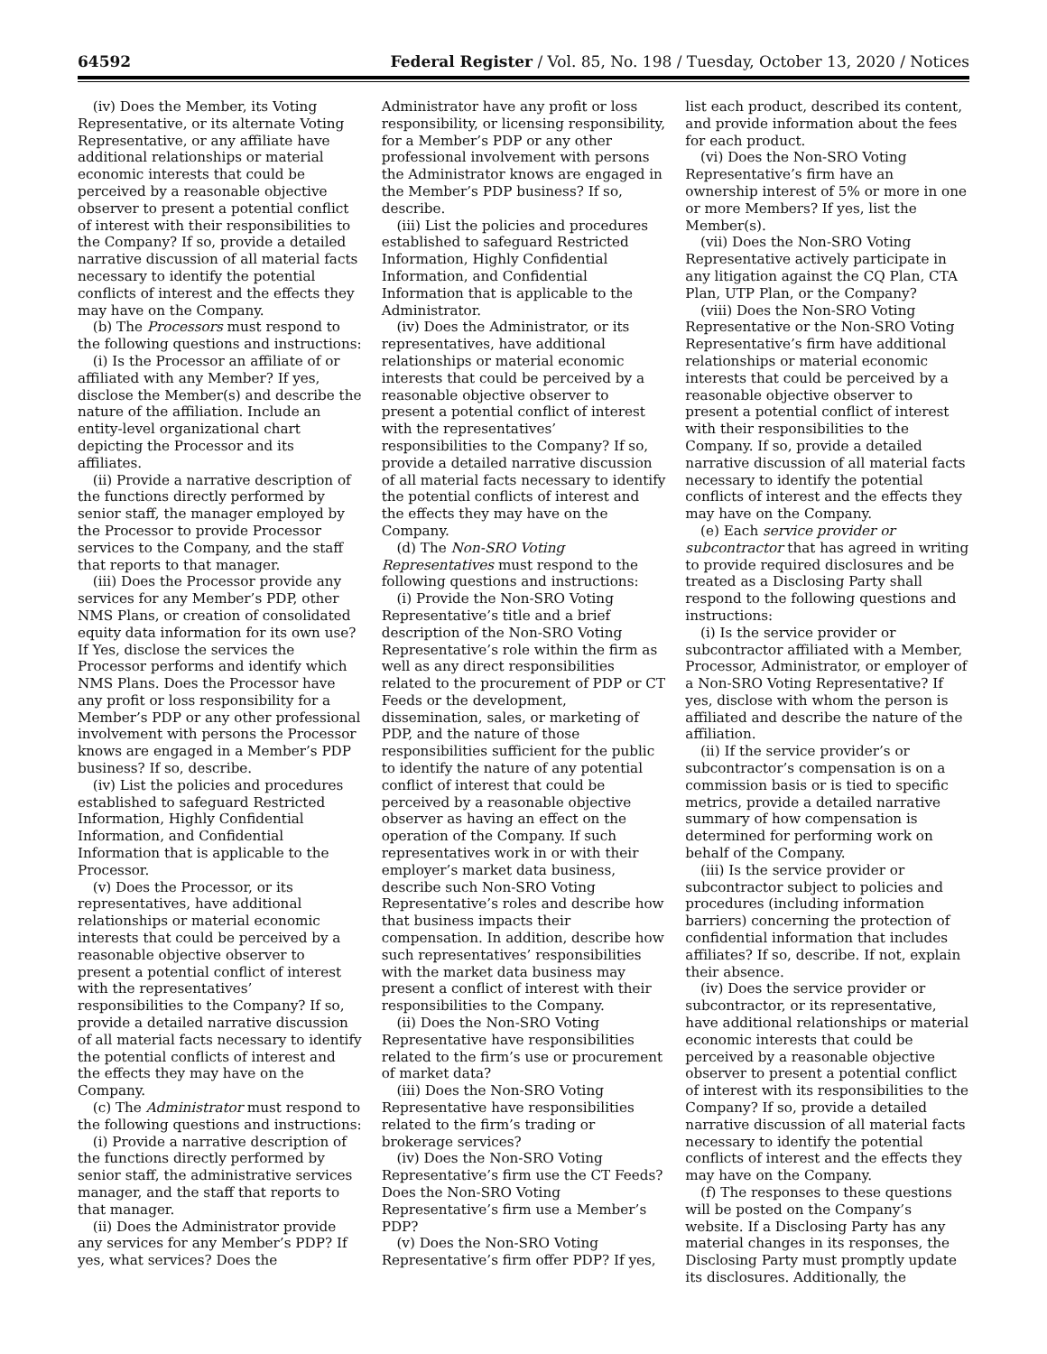64592 Federal Register / Vol. 85, No. 198 / Tuesday, October 13, 2020 / Notices
(iv) Does the Member, its Voting Representative, or its alternate Voting Representative, or any affiliate have additional relationships or material economic interests that could be perceived by a reasonable objective observer to present a potential conflict of interest with their responsibilities to the Company? If so, provide a detailed narrative discussion of all material facts necessary to identify the potential conflicts of interest and the effects they may have on the Company.
(b) The Processors must respond to the following questions and instructions:
(i) Is the Processor an affiliate of or affiliated with any Member? If yes, disclose the Member(s) and describe the nature of the affiliation. Include an entity-level organizational chart depicting the Processor and its affiliates.
(ii) Provide a narrative description of the functions directly performed by senior staff, the manager employed by the Processor to provide Processor services to the Company, and the staff that reports to that manager.
(iii) Does the Processor provide any services for any Member’s PDP, other NMS Plans, or creation of consolidated equity data information for its own use? If Yes, disclose the services the Processor performs and identify which NMS Plans. Does the Processor have any profit or loss responsibility for a Member’s PDP or any other professional involvement with persons the Processor knows are engaged in a Member’s PDP business? If so, describe.
(iv) List the policies and procedures established to safeguard Restricted Information, Highly Confidential Information, and Confidential Information that is applicable to the Processor.
(v) Does the Processor, or its representatives, have additional relationships or material economic interests that could be perceived by a reasonable objective observer to present a potential conflict of interest with the representatives’ responsibilities to the Company? If so, provide a detailed narrative discussion of all material facts necessary to identify the potential conflicts of interest and the effects they may have on the Company.
(c) The Administrator must respond to the following questions and instructions:
(i) Provide a narrative description of the functions directly performed by senior staff, the administrative services manager, and the staff that reports to that manager.
(ii) Does the Administrator provide any services for any Member’s PDP? If yes, what services? Does the
Administrator have any profit or loss responsibility, or licensing responsibility, for a Member’s PDP or any other professional involvement with persons the Administrator knows are engaged in the Member’s PDP business? If so, describe.
(iii) List the policies and procedures established to safeguard Restricted Information, Highly Confidential Information, and Confidential Information that is applicable to the Administrator.
(iv) Does the Administrator, or its representatives, have additional relationships or material economic interests that could be perceived by a reasonable objective observer to present a potential conflict of interest with the representatives’ responsibilities to the Company? If so, provide a detailed narrative discussion of all material facts necessary to identify the potential conflicts of interest and the effects they may have on the Company.
(d) The Non-SRO Voting Representatives must respond to the following questions and instructions:
(i) Provide the Non-SRO Voting Representative’s title and a brief description of the Non-SRO Voting Representative’s role within the firm as well as any direct responsibilities related to the procurement of PDP or CT Feeds or the development, dissemination, sales, or marketing of PDP, and the nature of those responsibilities sufficient for the public to identify the nature of any potential conflict of interest that could be perceived by a reasonable objective observer as having an effect on the operation of the Company. If such representatives work in or with their employer’s market data business, describe such Non-SRO Voting Representative’s roles and describe how that business impacts their compensation. In addition, describe how such representatives’ responsibilities with the market data business may present a conflict of interest with their responsibilities to the Company.
(ii) Does the Non-SRO Voting Representative have responsibilities related to the firm’s use or procurement of market data?
(iii) Does the Non-SRO Voting Representative have responsibilities related to the firm’s trading or brokerage services?
(iv) Does the Non-SRO Voting Representative’s firm use the CT Feeds? Does the Non-SRO Voting Representative’s firm use a Member’s PDP?
(v) Does the Non-SRO Voting Representative’s firm offer PDP? If yes,
list each product, described its content, and provide information about the fees for each product.
(vi) Does the Non-SRO Voting Representative’s firm have an ownership interest of 5% or more in one or more Members? If yes, list the Member(s).
(vii) Does the Non-SRO Voting Representative actively participate in any litigation against the CQ Plan, CTA Plan, UTP Plan, or the Company?
(viii) Does the Non-SRO Voting Representative or the Non-SRO Voting Representative’s firm have additional relationships or material economic interests that could be perceived by a reasonable objective observer to present a potential conflict of interest with their responsibilities to the Company. If so, provide a detailed narrative discussion of all material facts necessary to identify the potential conflicts of interest and the effects they may have on the Company.
(e) Each service provider or subcontractor that has agreed in writing to provide required disclosures and be treated as a Disclosing Party shall respond to the following questions and instructions:
(i) Is the service provider or subcontractor affiliated with a Member, Processor, Administrator, or employer of a Non-SRO Voting Representative? If yes, disclose with whom the person is affiliated and describe the nature of the affiliation.
(ii) If the service provider’s or subcontractor’s compensation is on a commission basis or is tied to specific metrics, provide a detailed narrative summary of how compensation is determined for performing work on behalf of the Company.
(iii) Is the service provider or subcontractor subject to policies and procedures (including information barriers) concerning the protection of confidential information that includes affiliates? If so, describe. If not, explain their absence.
(iv) Does the service provider or subcontractor, or its representative, have additional relationships or material economic interests that could be perceived by a reasonable objective observer to present a potential conflict of interest with its responsibilities to the Company? If so, provide a detailed narrative discussion of all material facts necessary to identify the potential conflicts of interest and the effects they may have on the Company.
(f) The responses to these questions will be posted on the Company’s website. If a Disclosing Party has any material changes in its responses, the Disclosing Party must promptly update its disclosures. Additionally, the